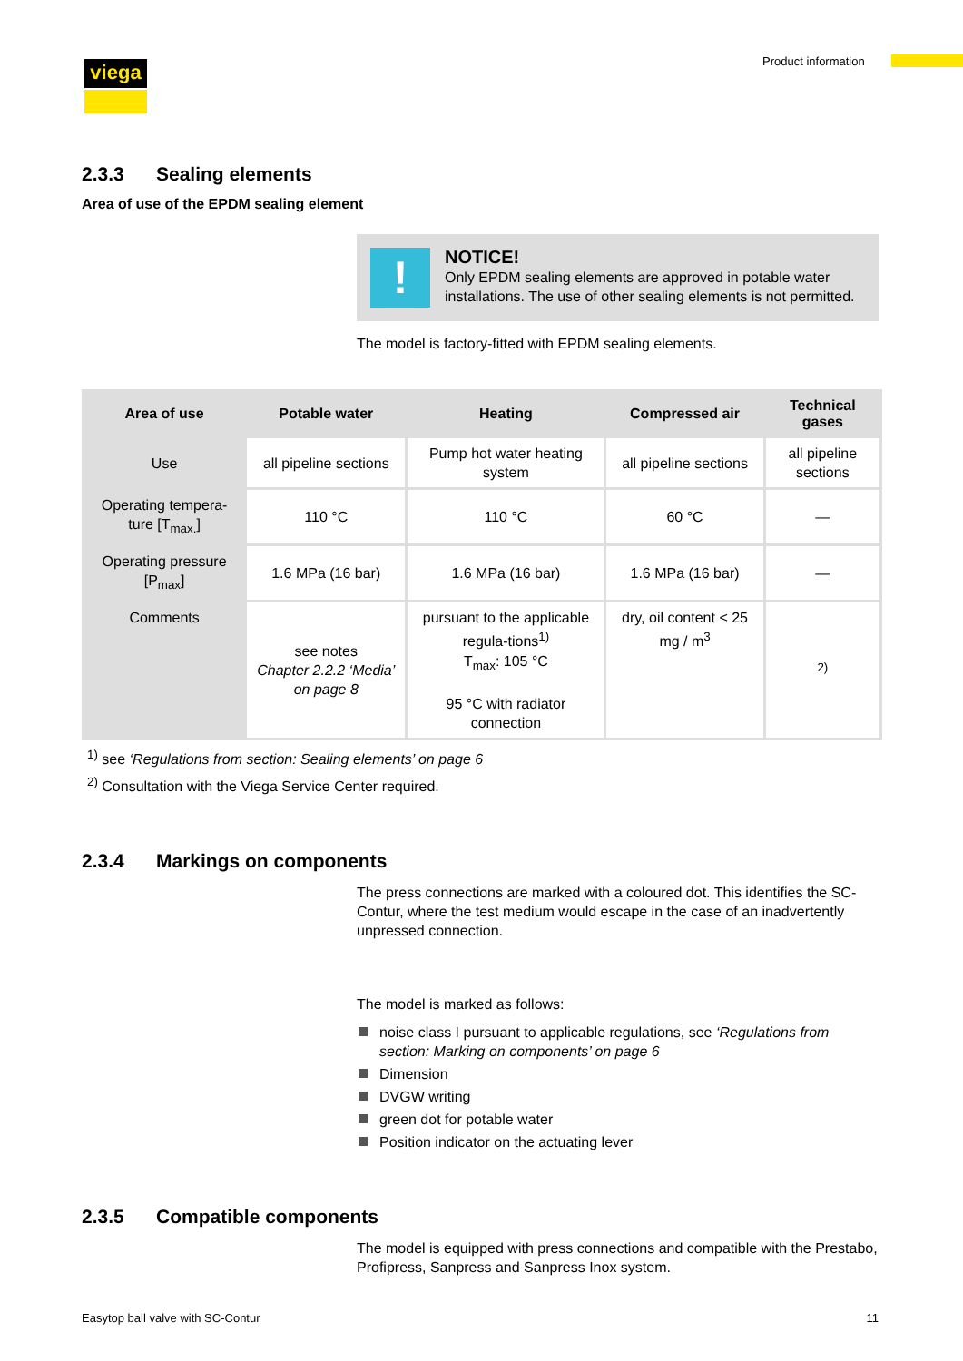viega Product information
2.3.3 Sealing elements
Area of use of the EPDM sealing element
!
NOTICE!
Only EPDM sealing elements are approved in potable water installations. The use of other sealing elements is not permitted.
The model is factory-fitted with EPDM sealing elements.
| Area of use | Potable water | Heating | Compressed air | Technical gases |
| --- | --- | --- | --- | --- |
| Use | all pipeline sections | Pump hot water heating system | all pipeline sections | all pipeline sections |
| Operating tempera-ture [T<sub>max.</sub>] | 110 °C | 110 °C | 60 °C | — |
| Operating pressure [P<sub>max</sub>] | 1.6 MPa (16 bar) | 1.6 MPa (16 bar) | 1.6 MPa (16 bar) | — |
| Comments | see notes Chapter 2.2.2 ‘Media’ on page 8 | pursuant to the applicable regula-tions<sup>1)</sup> T<sub>max</sub>: 105 °C 95 °C with radiator connection | dry, oil content < 25 mg / m<sup>3</sup> | <sup>2)</sup> |
<sup>1)</sup> see ‘Regulations from section: Sealing elements’ on page 6
<sup>2)</sup> Consultation with the Viega Service Center required.
2.3.4 Markings on components
The press connections are marked with a coloured dot. This identifies the SC-Contur, where the test medium would escape in the case of an inadvertently unpressed connection.
The model is marked as follows:
noise class I pursuant to applicable regulations, see ‘Regulations from section: Marking on components’ on page 6
Dimension
DVGW writing
green dot for potable water
Position indicator on the actuating lever
2.3.5 Compatible components
The model is equipped with press connections and compatible with the Prestabo, Profipress, Sanpress and Sanpress Inox system.
Easytop ball valve with SC-Contur 11